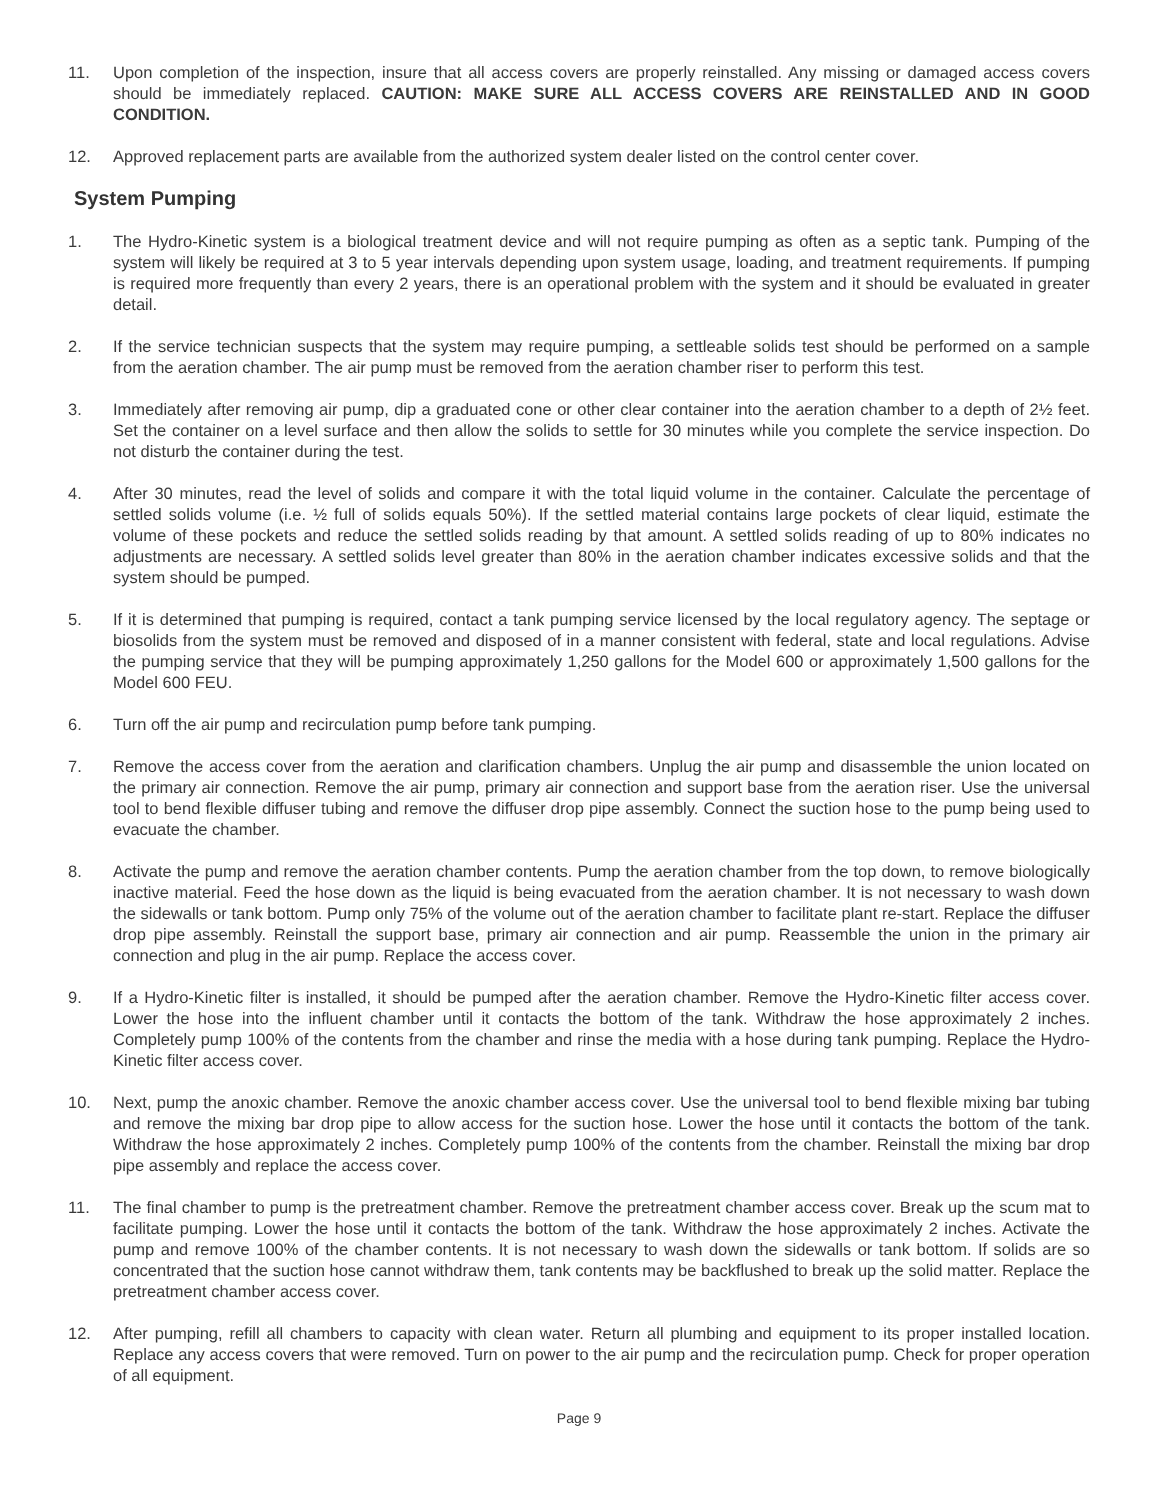11. Upon completion of the inspection, insure that all access covers are properly reinstalled. Any missing or damaged access covers should be immediately replaced. CAUTION: MAKE SURE ALL ACCESS COVERS ARE REINSTALLED AND IN GOOD CONDITION.
12. Approved replacement parts are available from the authorized system dealer listed on the control center cover.
System Pumping
1. The Hydro-Kinetic system is a biological treatment device and will not require pumping as often as a septic tank. Pumping of the system will likely be required at 3 to 5 year intervals depending upon system usage, loading, and treatment requirements. If pumping is required more frequently than every 2 years, there is an operational problem with the system and it should be evaluated in greater detail.
2. If the service technician suspects that the system may require pumping, a settleable solids test should be performed on a sample from the aeration chamber. The air pump must be removed from the aeration chamber riser to perform this test.
3. Immediately after removing air pump, dip a graduated cone or other clear container into the aeration chamber to a depth of 2½ feet. Set the container on a level surface and then allow the solids to settle for 30 minutes while you complete the service inspection. Do not disturb the container during the test.
4. After 30 minutes, read the level of solids and compare it with the total liquid volume in the container. Calculate the percentage of settled solids volume (i.e. ½ full of solids equals 50%). If the settled material contains large pockets of clear liquid, estimate the volume of these pockets and reduce the settled solids reading by that amount. A settled solids reading of up to 80% indicates no adjustments are necessary. A settled solids level greater than 80% in the aeration chamber indicates excessive solids and that the system should be pumped.
5. If it is determined that pumping is required, contact a tank pumping service licensed by the local regulatory agency. The septage or biosolids from the system must be removed and disposed of in a manner consistent with federal, state and local regulations. Advise the pumping service that they will be pumping approximately 1,250 gallons for the Model 600 or approximately 1,500 gallons for the Model 600 FEU.
6. Turn off the air pump and recirculation pump before tank pumping.
7. Remove the access cover from the aeration and clarification chambers. Unplug the air pump and disassemble the union located on the primary air connection. Remove the air pump, primary air connection and support base from the aeration riser. Use the universal tool to bend flexible diffuser tubing and remove the diffuser drop pipe assembly. Connect the suction hose to the pump being used to evacuate the chamber.
8. Activate the pump and remove the aeration chamber contents. Pump the aeration chamber from the top down, to remove biologically inactive material. Feed the hose down as the liquid is being evacuated from the aeration chamber. It is not necessary to wash down the sidewalls or tank bottom. Pump only 75% of the volume out of the aeration chamber to facilitate plant re-start. Replace the diffuser drop pipe assembly. Reinstall the support base, primary air connection and air pump. Reassemble the union in the primary air connection and plug in the air pump. Replace the access cover.
9. If a Hydro-Kinetic filter is installed, it should be pumped after the aeration chamber. Remove the Hydro-Kinetic filter access cover. Lower the hose into the influent chamber until it contacts the bottom of the tank. Withdraw the hose approximately 2 inches. Completely pump 100% of the contents from the chamber and rinse the media with a hose during tank pumping. Replace the Hydro-Kinetic filter access cover.
10. Next, pump the anoxic chamber. Remove the anoxic chamber access cover. Use the universal tool to bend flexible mixing bar tubing and remove the mixing bar drop pipe to allow access for the suction hose. Lower the hose until it contacts the bottom of the tank. Withdraw the hose approximately 2 inches. Completely pump 100% of the contents from the chamber. Reinstall the mixing bar drop pipe assembly and replace the access cover.
11. The final chamber to pump is the pretreatment chamber. Remove the pretreatment chamber access cover. Break up the scum mat to facilitate pumping. Lower the hose until it contacts the bottom of the tank. Withdraw the hose approximately 2 inches. Activate the pump and remove 100% of the chamber contents. It is not necessary to wash down the sidewalls or tank bottom. If solids are so concentrated that the suction hose cannot withdraw them, tank contents may be backflushed to break up the solid matter. Replace the pretreatment chamber access cover.
12. After pumping, refill all chambers to capacity with clean water. Return all plumbing and equipment to its proper installed location. Replace any access covers that were removed. Turn on power to the air pump and the recirculation pump. Check for proper operation of all equipment.
Page 9